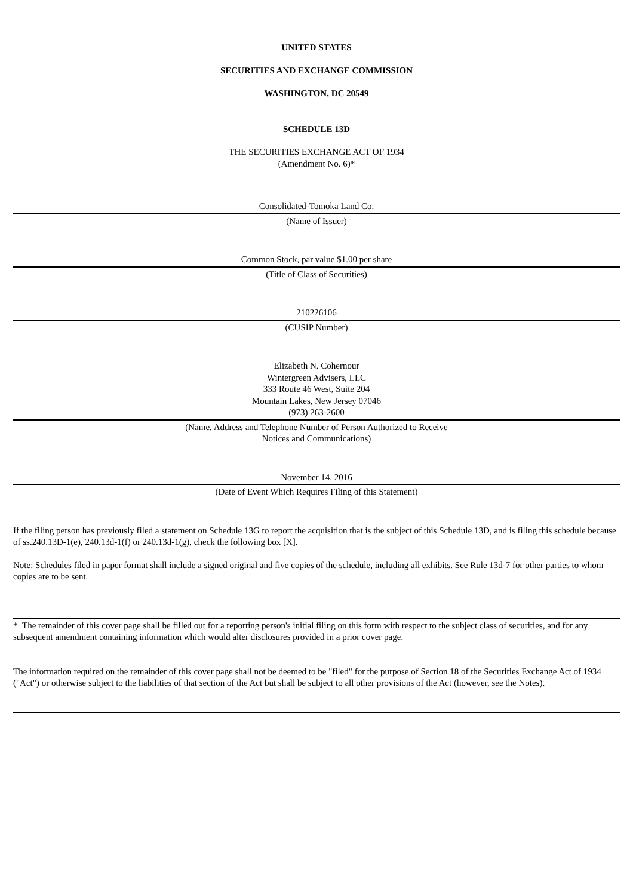UNITED STATES
SECURITIES AND EXCHANGE COMMISSION
WASHINGTON, DC 20549
SCHEDULE 13D
THE SECURITIES EXCHANGE ACT OF 1934
(Amendment No. 6)*
Consolidated-Tomoka Land Co.
(Name of Issuer)
Common Stock, par value $1.00 per share
(Title of Class of Securities)
210226106
(CUSIP Number)
Elizabeth N. Cohernour
Wintergreen Advisers, LLC
333 Route 46 West, Suite 204
Mountain Lakes, New Jersey 07046
(973) 263-2600
(Name, Address and Telephone Number of Person Authorized to Receive
Notices and Communications)
November 14, 2016
(Date of Event Which Requires Filing of this Statement)
If the filing person has previously filed a statement on Schedule 13G to report the acquisition that is the subject of this Schedule 13D, and is filing this schedule because of ss.240.13D-1(e), 240.13d-1(f) or 240.13d-1(g), check the following box [X].
Note: Schedules filed in paper format shall include a signed original and five copies of the schedule, including all exhibits. See Rule 13d-7 for other parties to whom copies are to be sent.
* The remainder of this cover page shall be filled out for a reporting person's initial filing on this form with respect to the subject class of securities, and for any subsequent amendment containing information which would alter disclosures provided in a prior cover page.
The information required on the remainder of this cover page shall not be deemed to be "filed" for the purpose of Section 18 of the Securities Exchange Act of 1934 ("Act") or otherwise subject to the liabilities of that section of the Act but shall be subject to all other provisions of the Act (however, see the Notes).